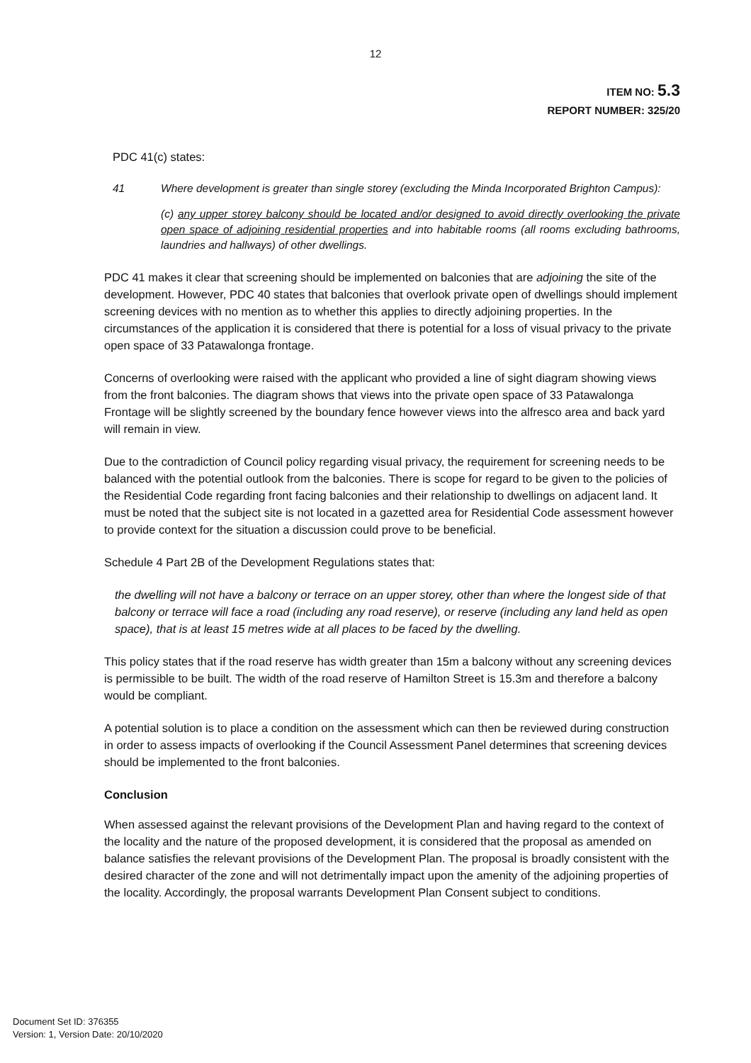12
ITEM NO: 5.3
REPORT NUMBER: 325/20
PDC 41(c) states:
41 Where development is greater than single storey (excluding the Minda Incorporated Brighton Campus):
(c) any upper storey balcony should be located and/or designed to avoid directly overlooking the private open space of adjoining residential properties and into habitable rooms (all rooms excluding bathrooms, laundries and hallways) of other dwellings.
PDC 41 makes it clear that screening should be implemented on balconies that are adjoining the site of the development. However, PDC 40 states that balconies that overlook private open of dwellings should implement screening devices with no mention as to whether this applies to directly adjoining properties. In the circumstances of the application it is considered that there is potential for a loss of visual privacy to the private open space of 33 Patawalonga frontage.
Concerns of overlooking were raised with the applicant who provided a line of sight diagram showing views from the front balconies. The diagram shows that views into the private open space of 33 Patawalonga Frontage will be slightly screened by the boundary fence however views into the alfresco area and back yard will remain in view.
Due to the contradiction of Council policy regarding visual privacy, the requirement for screening needs to be balanced with the potential outlook from the balconies. There is scope for regard to be given to the policies of the Residential Code regarding front facing balconies and their relationship to dwellings on adjacent land. It must be noted that the subject site is not located in a gazetted area for Residential Code assessment however to provide context for the situation a discussion could prove to be beneficial.
Schedule 4 Part 2B of the Development Regulations states that:
the dwelling will not have a balcony or terrace on an upper storey, other than where the longest side of that balcony or terrace will face a road (including any road reserve), or reserve (including any land held as open space), that is at least 15 metres wide at all places to be faced by the dwelling.
This policy states that if the road reserve has width greater than 15m a balcony without any screening devices is permissible to be built. The width of the road reserve of Hamilton Street is 15.3m and therefore a balcony would be compliant.
A potential solution is to place a condition on the assessment which can then be reviewed during construction in order to assess impacts of overlooking if the Council Assessment Panel determines that screening devices should be implemented to the front balconies.
Conclusion
When assessed against the relevant provisions of the Development Plan and having regard to the context of the locality and the nature of the proposed development, it is considered that the proposal as amended on balance satisfies the relevant provisions of the Development Plan. The proposal is broadly consistent with the desired character of the zone and will not detrimentally impact upon the amenity of the adjoining properties of the locality. Accordingly, the proposal warrants Development Plan Consent subject to conditions.
Document Set ID: 376355
Version: 1, Version Date: 20/10/2020